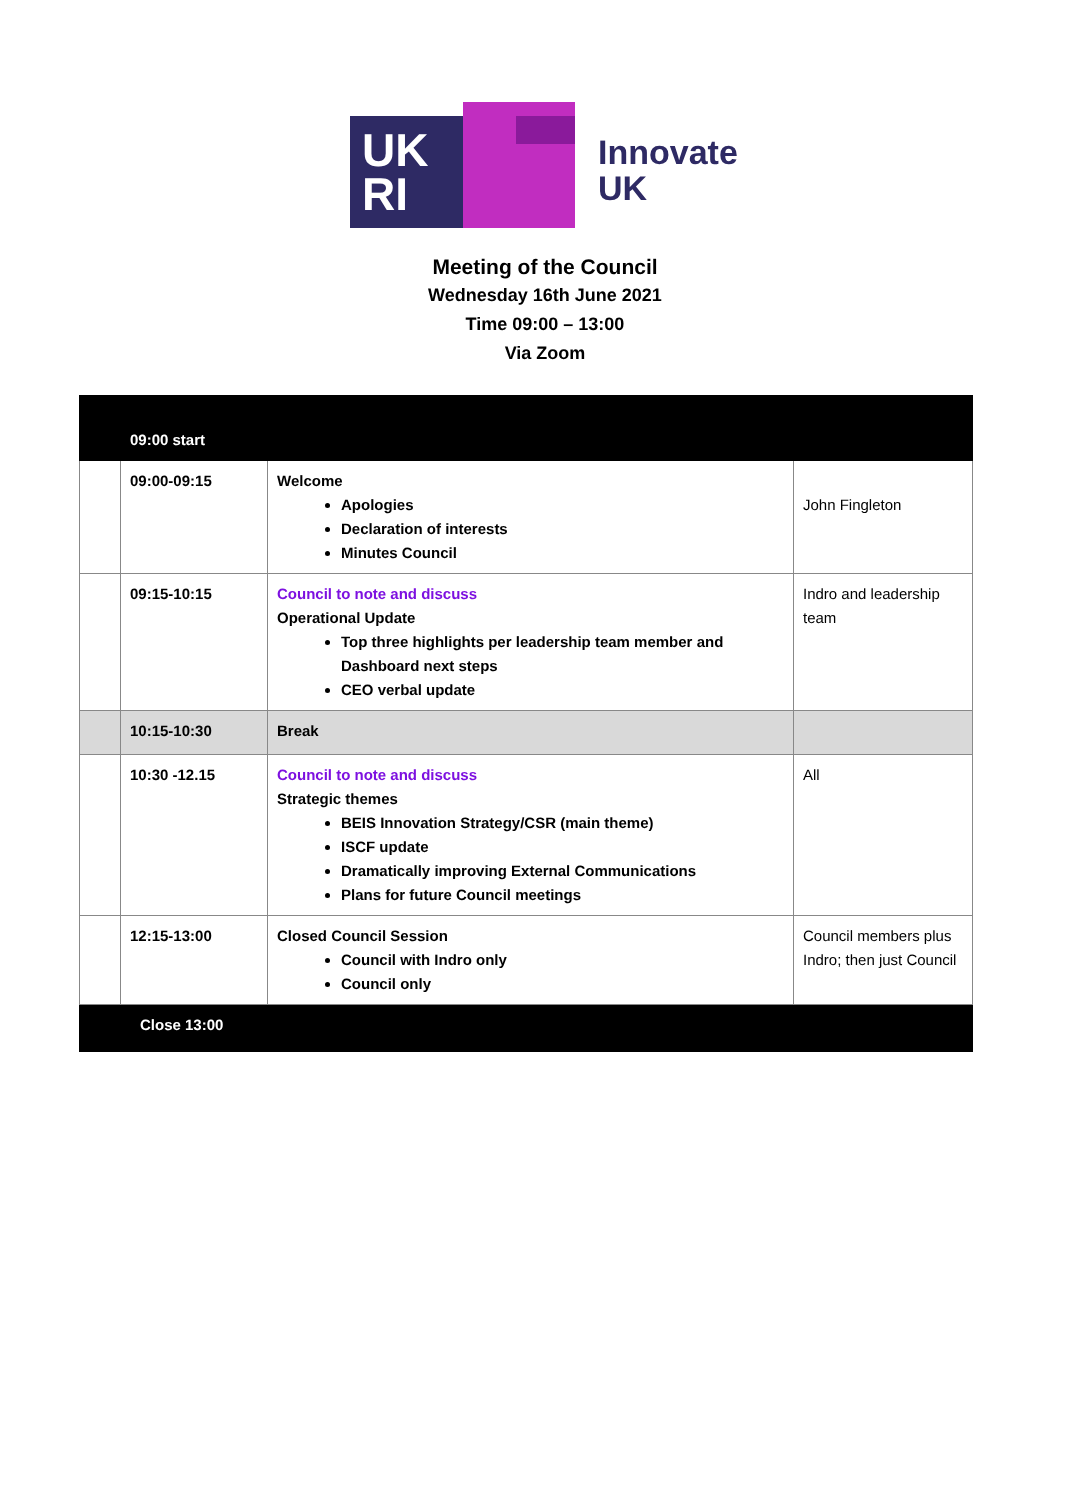UK
RI
Innovate
UK
Meeting of the Council
Wednesday 16th June 2021
Time 09:00 – 13:00
Via Zoom
| | 09:00 start | | |
| | 09:00-09:15 | Welcome Apologies Declaration of interests Minutes Council | John Fingleton |
| | 09:15-10:15 | Council to note and discuss Operational Update Top three highlights per leadership team member and Dashboard next steps CEO verbal update | Indro and leadership team |
| | 10:15-10:30 | Break | |
| | 10:30 -12.15 | Council to note and discuss Strategic themes BEIS Innovation Strategy/CSR (main theme) ISCF update Dramatically improving External Communications Plans for future Council meetings | All |
| | 12:15-13:00 | Closed Council Session Council with Indro only Council only | Council members plus Indro; then just Council |
| Close 13:00 | | | |